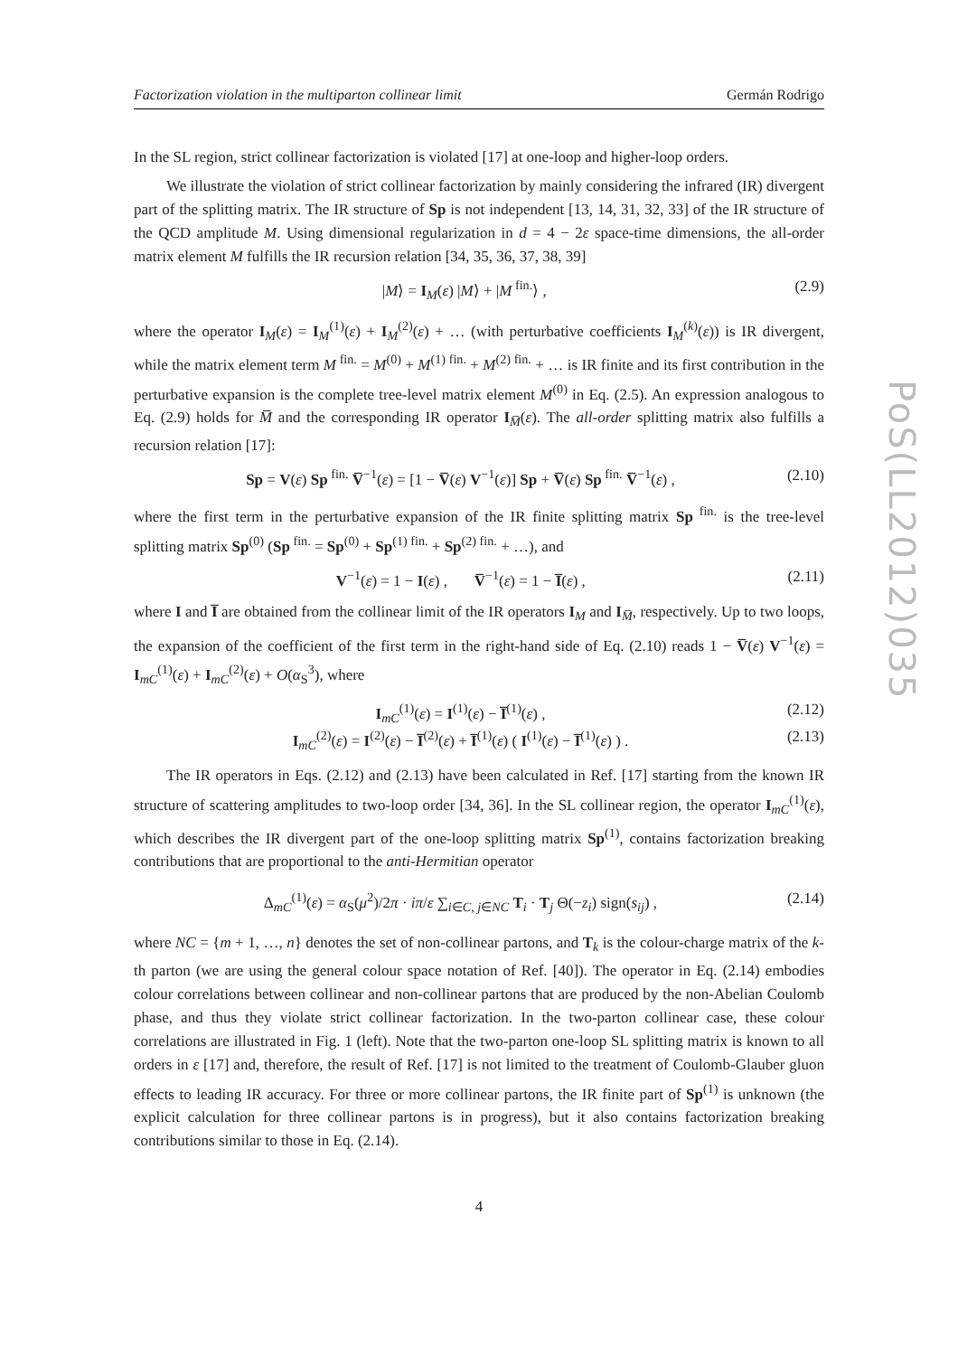PoS(LL2012)035
Factorization violation in the multiparton collinear limit Germán Rodrigo
In the SL region, strict collinear factorization is violated [17] at one-loop and higher-loop orders.
We illustrate the violation of strict collinear factorization by mainly considering the infrared (IR) divergent part of the splitting matrix. The IR structure of Sp is not independent [13, 14, 31, 32, 33] of the IR structure of the QCD amplitude M. Using dimensional regularization in d = 4 − 2ε space-time dimensions, the all-order matrix element M fulfills the IR recursion relation [34, 35, 36, 37, 38, 39]
|M⟩ = I<sub>M</sub>(ε) |M⟩ + |M<sup>fin.</sup>⟩ , (2.9)
where the operator I<sub>M</sub>(ε) = I<sub>M</sub><sup>(1)</sup>(ε) + I<sub>M</sub><sup>(2)</sup>(ε) + … (with perturbative coefficients I<sub>M</sub><sup>(k)</sup>(ε)) is IR divergent, while the matrix element term M<sup>fin.</sup> = M<sup>(0)</sup> + M<sup>(1) fin.</sup> + M<sup>(2) fin.</sup> + … is IR finite and its first contribution in the perturbative expansion is the complete tree-level matrix element M<sup>(0)</sup> in Eq. (2.5). An expression analogous to Eq. (2.9) holds for M̅ and the corresponding IR operator I<sub>M̅</sub>(ε). The all-order splitting matrix also fulfills a recursion relation [17]:
Sp = V(ε) Sp<sup>fin.</sup> V̅<sup>−1</sup>(ε) = [1 − V̅(ε) V<sup>−1</sup>(ε)] Sp + V̅(ε) Sp<sup>fin.</sup> V̅<sup>−1</sup>(ε) , (2.10)
where the first term in the perturbative expansion of the IR finite splitting matrix Sp<sup>fin.</sup> is the tree-level splitting matrix Sp<sup>(0)</sup> (Sp<sup>fin.</sup> = Sp<sup>(0)</sup> + Sp<sup>(1) fin.</sup> + Sp<sup>(2) fin.</sup> + …), and
V<sup>−1</sup>(ε) = 1 − I(ε) , V̅<sup>−1</sup>(ε) = 1 − I̅(ε) , (2.11)
where I and I̅ are obtained from the collinear limit of the IR operators I<sub>M</sub> and I<sub>M̅</sub>, respectively. Up to two loops, the expansion of the coefficient of the first term in the right-hand side of Eq. (2.10) reads 1 − V̅(ε) V<sup>−1</sup>(ε) = I<sub>mC</sub><sup>(1)</sup>(ε) + I<sub>mC</sub><sup>(2)</sup>(ε) + O(α<sub>S</sub><sup>3</sup>), where
I<sub>mC</sub><sup>(1)</sup>(ε) = I<sup>(1)</sup>(ε) − I̅<sup>(1)</sup>(ε) , (2.12)
I<sub>mC</sub><sup>(2)</sup>(ε) = I<sup>(2)</sup>(ε) − I̅<sup>(2)</sup>(ε) + I̅<sup>(1)</sup>(ε) ( I<sup>(1)</sup>(ε) − I̅<sup>(1)</sup>(ε) ) . (2.13)
The IR operators in Eqs. (2.12) and (2.13) have been calculated in Ref. [17] starting from the known IR structure of scattering amplitudes to two-loop order [34, 36]. In the SL collinear region, the operator I<sub>mC</sub><sup>(1)</sup>(ε), which describes the IR divergent part of the one-loop splitting matrix Sp<sup>(1)</sup>, contains factorization breaking contributions that are proportional to the anti-Hermitian operator
Δ<sub>mC</sub><sup>(1)</sup>(ε) = α<sub>S</sub>(μ<sup>2</sup>)/2π · iπ/ε ∑<sub>i∈C, j∈NC</sub> T<sub>i</sub> · T<sub>j</sub> Θ(−z<sub>i</sub>) sign(s<sub>ij</sub>) , (2.14)
where NC = {m + 1, …, n} denotes the set of non-collinear partons, and T<sub>k</sub> is the colour-charge matrix of the k-th parton (we are using the general colour space notation of Ref. [40]). The operator in Eq. (2.14) embodies colour correlations between collinear and non-collinear partons that are produced by the non-Abelian Coulomb phase, and thus they violate strict collinear factorization. In the two-parton collinear case, these colour correlations are illustrated in Fig. 1 (left). Note that the two-parton one-loop SL splitting matrix is known to all orders in ε [17] and, therefore, the result of Ref. [17] is not limited to the treatment of Coulomb-Glauber gluon effects to leading IR accuracy. For three or more collinear partons, the IR finite part of Sp<sup>(1)</sup> is unknown (the explicit calculation for three collinear partons is in progress), but it also contains factorization breaking contributions similar to those in Eq. (2.14).
4